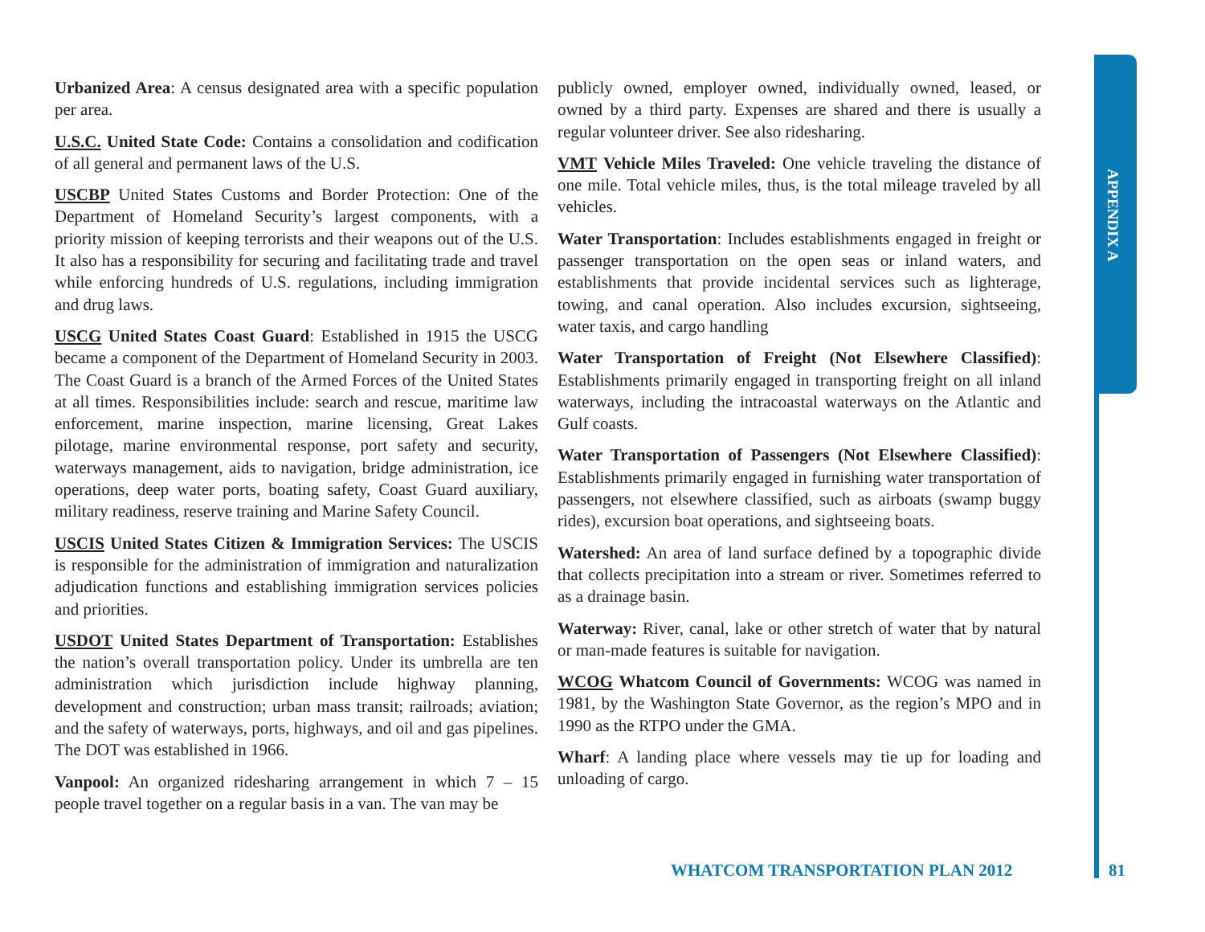APPENDIX A
Urbanized Area: A census designated area with a specific population per area.
U.S.C. United State Code: Contains a consolidation and codification of all general and permanent laws of the U.S.
USCBP United States Customs and Border Protection: One of the Department of Homeland Security’s largest components, with a priority mission of keeping terrorists and their weapons out of the U.S. It also has a responsibility for securing and facilitating trade and travel while enforcing hundreds of U.S. regulations, including immigration and drug laws.
USCG United States Coast Guard: Established in 1915 the USCG became a component of the Department of Homeland Security in 2003. The Coast Guard is a branch of the Armed Forces of the United States at all times. Responsibilities include: search and rescue, maritime law enforcement, marine inspection, marine licensing, Great Lakes pilotage, marine environmental response, port safety and security, waterways management, aids to navigation, bridge administration, ice operations, deep water ports, boating safety, Coast Guard auxiliary, military readiness, reserve training and Marine Safety Council.
USCIS United States Citizen & Immigration Services: The USCIS is responsible for the administration of immigration and naturalization adjudication functions and establishing immigration services policies and priorities.
USDOT United States Department of Transportation: Establishes the nation’s overall transportation policy. Under its umbrella are ten administration which jurisdiction include highway planning, development and construction; urban mass transit; railroads; aviation; and the safety of waterways, ports, highways, and oil and gas pipelines. The DOT was established in 1966.
Vanpool: An organized ridesharing arrangement in which 7 – 15 people travel together on a regular basis in a van. The van may be
publicly owned, employer owned, individually owned, leased, or owned by a third party. Expenses are shared and there is usually a regular volunteer driver. See also ridesharing.
VMT Vehicle Miles Traveled: One vehicle traveling the distance of one mile. Total vehicle miles, thus, is the total mileage traveled by all vehicles.
Water Transportation: Includes establishments engaged in freight or passenger transportation on the open seas or inland waters, and establishments that provide incidental services such as lighterage, towing, and canal operation. Also includes excursion, sightseeing, water taxis, and cargo handling
Water Transportation of Freight (Not Elsewhere Classified): Establishments primarily engaged in transporting freight on all inland waterways, including the intracoastal waterways on the Atlantic and Gulf coasts.
Water Transportation of Passengers (Not Elsewhere Classified): Establishments primarily engaged in furnishing water transportation of passengers, not elsewhere classified, such as airboats (swamp buggy rides), excursion boat operations, and sightseeing boats.
Watershed: An area of land surface defined by a topographic divide that collects precipitation into a stream or river. Sometimes referred to as a drainage basin.
Waterway: River, canal, lake or other stretch of water that by natural or man-made features is suitable for navigation.
WCOG Whatcom Council of Governments: WCOG was named in 1981, by the Washington State Governor, as the region’s MPO and in 1990 as the RTPO under the GMA.
Wharf: A landing place where vessels may tie up for loading and unloading of cargo.
WHATCOM TRANSPORTATION PLAN 2012
81